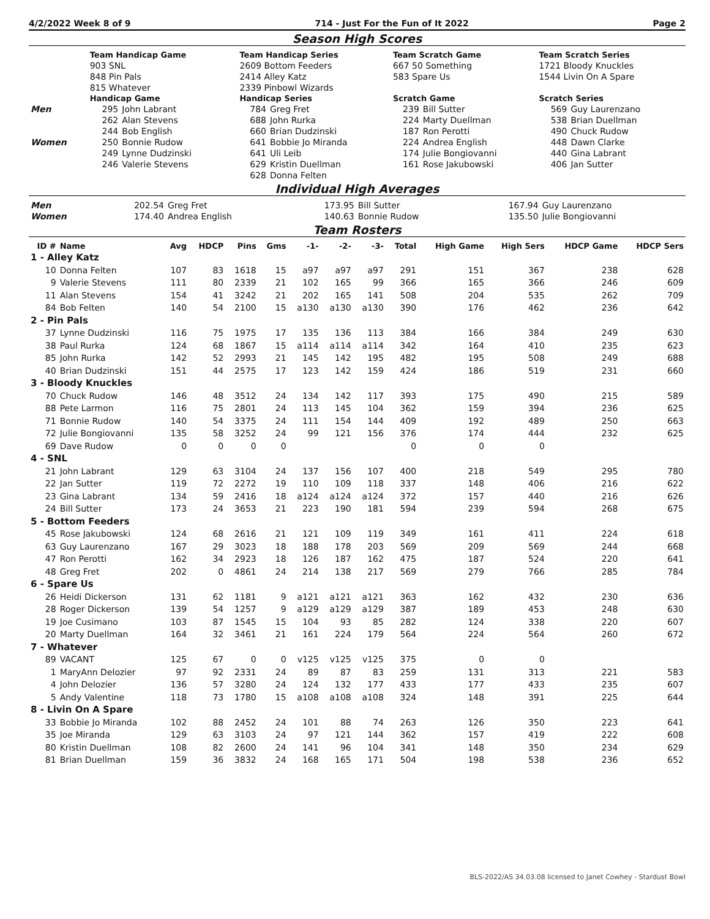4/2/2022 Week 8 of 9 714 - Just For the Fun of It 2022 Page 2
Season High Scores
| | Team Handicap Game | | Team Handicap Series | | Team Scratch Game | | Team Scratch Series | |
| --- | --- | --- | --- | --- | --- | --- | --- | --- |
| | 903 SNL | | 2609 Bottom Feeders | | 667 50 Something | | 1721 Bloody Knuckles | |
| | 848 Pin Pals | | 2414 Alley Katz | | 583 Spare Us | | 1544 Livin On A Spare | |
| | 815 Whatever | | 2339 Pinbowl Wizards | | | | | |
| | Handicap Game | | Handicap Series | | Scratch Game | | Scratch Series | |
| Men | 295 | John Labrant | 784 | Greg Fret | 239 | Bill Sutter | 569 | Guy Laurenzano |
| | 262 | Alan Stevens | 688 | John Rurka | 224 | Marty Duellman | 538 | Brian Duellman |
| | 244 | Bob English | 660 | Brian Dudzinski | 187 | Ron Perotti | 490 | Chuck Rudow |
| Women | 250 | Bonnie Rudow | 641 | Bobbie Jo Miranda | 224 | Andrea English | 448 | Dawn Clarke |
| | 249 | Lynne Dudzinski | 641 | Uli Leib | 174 | Julie Bongiovanni | 440 | Gina Labrant |
| | 246 | Valerie Stevens | 629 | Kristin Duellman | 161 | Rose Jakubowski | 406 | Jan Sutter |
| | | | 628 | Donna Felten | | | | |
Individual High Averages
| Men | 202.54 | Greg Fret | 173.95 | Bill Sutter | 167.94 | Guy Laurenzano |
| Women | 174.40 | Andrea English | 140.63 | Bonnie Rudow | 135.50 | Julie Bongiovanni |
Team Rosters
| ID # | Name | Avg | HDCP | Pins | Gms | -1- | -2- | -3- | Total | High Game | High Sers | HDCP Game | HDCP Sers |
| --- | --- | --- | --- | --- | --- | --- | --- | --- | --- | --- | --- | --- | --- |
| 1 - Alley Katz | | | | | | | | | | | | | |
| 10 | Donna Felten | 107 | 83 | 1618 | 15 | a97 | a97 | a97 | 291 | 151 | 367 | 238 | 628 |
| 9 | Valerie Stevens | 111 | 80 | 2339 | 21 | 102 | 165 | 99 | 366 | 165 | 366 | 246 | 609 |
| 11 | Alan Stevens | 154 | 41 | 3242 | 21 | 202 | 165 | 141 | 508 | 204 | 535 | 262 | 709 |
| 84 | Bob Felten | 140 | 54 | 2100 | 15 | a130 | a130 | a130 | 390 | 176 | 462 | 236 | 642 |
| 2 - Pin Pals | | | | | | | | | | | | | |
| 37 | Lynne Dudzinski | 116 | 75 | 1975 | 17 | 135 | 136 | 113 | 384 | 166 | 384 | 249 | 630 |
| 38 | Paul Rurka | 124 | 68 | 1867 | 15 | a114 | a114 | a114 | 342 | 164 | 410 | 235 | 623 |
| 85 | John Rurka | 142 | 52 | 2993 | 21 | 145 | 142 | 195 | 482 | 195 | 508 | 249 | 688 |
| 40 | Brian Dudzinski | 151 | 44 | 2575 | 17 | 123 | 142 | 159 | 424 | 186 | 519 | 231 | 660 |
| 3 - Bloody Knuckles | | | | | | | | | | | | | |
| 70 | Chuck Rudow | 146 | 48 | 3512 | 24 | 134 | 142 | 117 | 393 | 175 | 490 | 215 | 589 |
| 88 | Pete Larmon | 116 | 75 | 2801 | 24 | 113 | 145 | 104 | 362 | 159 | 394 | 236 | 625 |
| 71 | Bonnie Rudow | 140 | 54 | 3375 | 24 | 111 | 154 | 144 | 409 | 192 | 489 | 250 | 663 |
| 72 | Julie Bongiovanni | 135 | 58 | 3252 | 24 | 99 | 121 | 156 | 376 | 174 | 444 | 232 | 625 |
| 69 | Dave Rudow | 0 | 0 | 0 | 0 | | | | 0 | 0 | 0 | | |
| 4 - SNL | | | | | | | | | | | | | |
| 21 | John Labrant | 129 | 63 | 3104 | 24 | 137 | 156 | 107 | 400 | 218 | 549 | 295 | 780 |
| 22 | Jan Sutter | 119 | 72 | 2272 | 19 | 110 | 109 | 118 | 337 | 148 | 406 | 216 | 622 |
| 23 | Gina Labrant | 134 | 59 | 2416 | 18 | a124 | a124 | a124 | 372 | 157 | 440 | 216 | 626 |
| 24 | Bill Sutter | 173 | 24 | 3653 | 21 | 223 | 190 | 181 | 594 | 239 | 594 | 268 | 675 |
| 5 - Bottom Feeders | | | | | | | | | | | | | |
| 45 | Rose Jakubowski | 124 | 68 | 2616 | 21 | 121 | 109 | 119 | 349 | 161 | 411 | 224 | 618 |
| 63 | Guy Laurenzano | 167 | 29 | 3023 | 18 | 188 | 178 | 203 | 569 | 209 | 569 | 244 | 668 |
| 47 | Ron Perotti | 162 | 34 | 2923 | 18 | 126 | 187 | 162 | 475 | 187 | 524 | 220 | 641 |
| 48 | Greg Fret | 202 | 0 | 4861 | 24 | 214 | 138 | 217 | 569 | 279 | 766 | 285 | 784 |
| 6 - Spare Us | | | | | | | | | | | | | |
| 26 | Heidi Dickerson | 131 | 62 | 1181 | 9 | a121 | a121 | a121 | 363 | 162 | 432 | 230 | 636 |
| 28 | Roger Dickerson | 139 | 54 | 1257 | 9 | a129 | a129 | a129 | 387 | 189 | 453 | 248 | 630 |
| 19 | Joe Cusimano | 103 | 87 | 1545 | 15 | 104 | 93 | 85 | 282 | 124 | 338 | 220 | 607 |
| 20 | Marty Duellman | 164 | 32 | 3461 | 21 | 161 | 224 | 179 | 564 | 224 | 564 | 260 | 672 |
| 7 - Whatever | | | | | | | | | | | | | |
| 89 | VACANT | 125 | 67 | 0 | 0 | v125 | v125 | v125 | 375 | 0 | 0 | | |
| 1 | MaryAnn Delozier | 97 | 92 | 2331 | 24 | 89 | 87 | 83 | 259 | 131 | 313 | 221 | 583 |
| 4 | John Delozier | 136 | 57 | 3280 | 24 | 124 | 132 | 177 | 433 | 177 | 433 | 235 | 607 |
| 5 | Andy Valentine | 118 | 73 | 1780 | 15 | a108 | a108 | a108 | 324 | 148 | 391 | 225 | 644 |
| 8 - Livin On A Spare | | | | | | | | | | | | | |
| 33 | Bobbie Jo Miranda | 102 | 88 | 2452 | 24 | 101 | 88 | 74 | 263 | 126 | 350 | 223 | 641 |
| 35 | Joe Miranda | 129 | 63 | 3103 | 24 | 97 | 121 | 144 | 362 | 157 | 419 | 222 | 608 |
| 80 | Kristin Duellman | 108 | 82 | 2600 | 24 | 141 | 96 | 104 | 341 | 148 | 350 | 234 | 629 |
| 81 | Brian Duellman | 159 | 36 | 3832 | 24 | 168 | 165 | 171 | 504 | 198 | 538 | 236 | 652 |
BLS-2022/AS 34.03.08 licensed to Janet Cowhey - Stardust Bowl